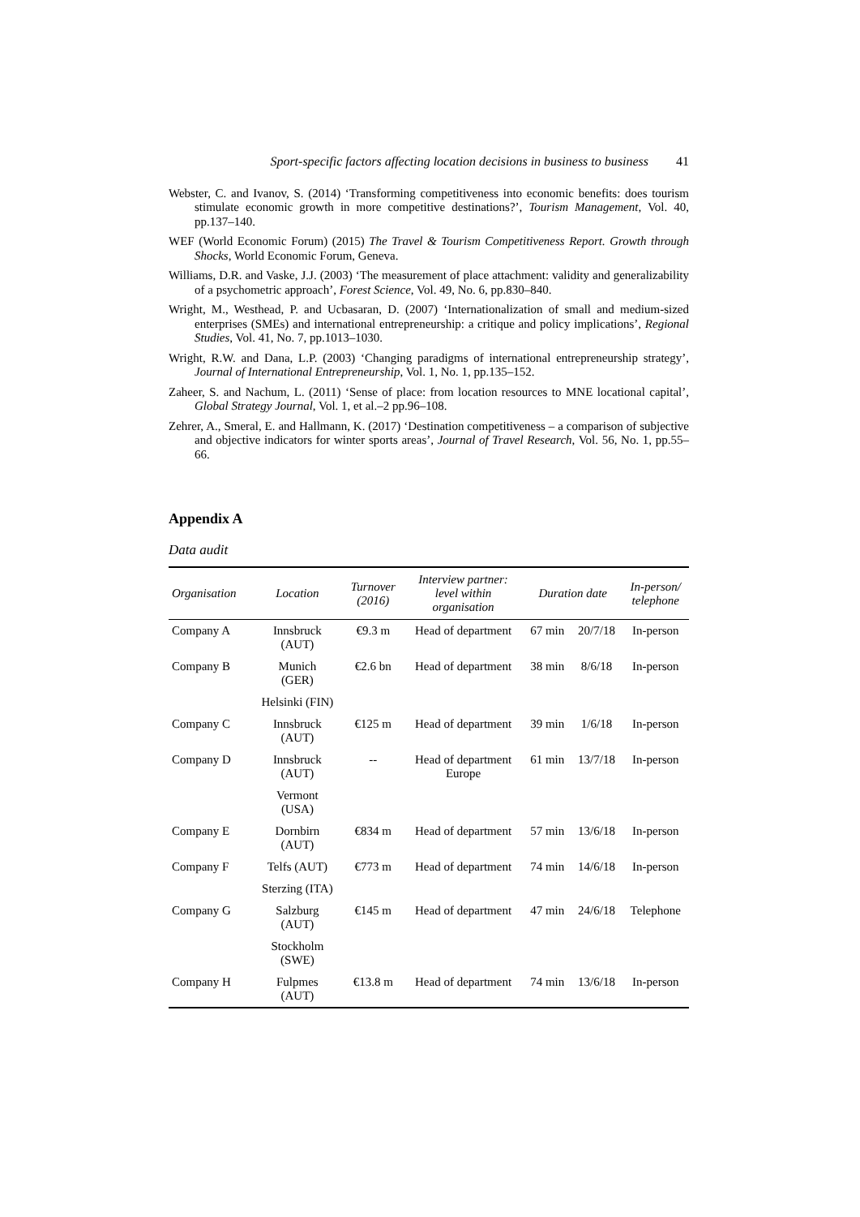Sport-specific factors affecting location decisions in business to business 41
Webster, C. and Ivanov, S. (2014) ‘Transforming competitiveness into economic benefits: does tourism stimulate economic growth in more competitive destinations?’, Tourism Management, Vol. 40, pp.137–140.
WEF (World Economic Forum) (2015) The Travel & Tourism Competitiveness Report. Growth through Shocks, World Economic Forum, Geneva.
Williams, D.R. and Vaske, J.J. (2003) ‘The measurement of place attachment: validity and generalizability of a psychometric approach’, Forest Science, Vol. 49, No. 6, pp.830–840.
Wright, M., Westhead, P. and Ucbasaran, D. (2007) ‘Internationalization of small and medium-sized enterprises (SMEs) and international entrepreneurship: a critique and policy implications’, Regional Studies, Vol. 41, No. 7, pp.1013–1030.
Wright, R.W. and Dana, L.P. (2003) ‘Changing paradigms of international entrepreneurship strategy’, Journal of International Entrepreneurship, Vol. 1, No. 1, pp.135–152.
Zaheer, S. and Nachum, L. (2011) ‘Sense of place: from location resources to MNE locational capital’, Global Strategy Journal, Vol. 1, et al.–2 pp.96–108.
Zehrer, A., Smeral, E. and Hallmann, K. (2017) ‘Destination competitiveness – a comparison of subjective and objective indicators for winter sports areas’, Journal of Travel Research, Vol. 56, No. 1, pp.55–66.
Appendix A
Data audit
| Organisation | Location | Turnover (2016) | Interview partner: level within organisation | Duration date | | In-person/ telephone |
| --- | --- | --- | --- | --- | --- | --- |
| Company A | Innsbruck (AUT) | €9.3 m | Head of department | 67 min | 20/7/18 | In-person |
| Company B | Munich (GER) | €2.6 bn | Head of department | 38 min | 8/6/18 | In-person |
| | Helsinki (FIN) | | | | | |
| Company C | Innsbruck (AUT) | €125 m | Head of department | 39 min | 1/6/18 | In-person |
| Company D | Innsbruck (AUT) | -- | Head of department Europe | 61 min | 13/7/18 | In-person |
| | Vermont (USA) | | | | | |
| Company E | Dornbirn (AUT) | €834 m | Head of department | 57 min | 13/6/18 | In-person |
| Company F | Telfs (AUT) | €773 m | Head of department | 74 min | 14/6/18 | In-person |
| | Sterzing (ITA) | | | | | |
| Company G | Salzburg (AUT) | €145 m | Head of department | 47 min | 24/6/18 | Telephone |
| | Stockholm (SWE) | | | | | |
| Company H | Fulpmes (AUT) | €13.8 m | Head of department | 74 min | 13/6/18 | In-person |